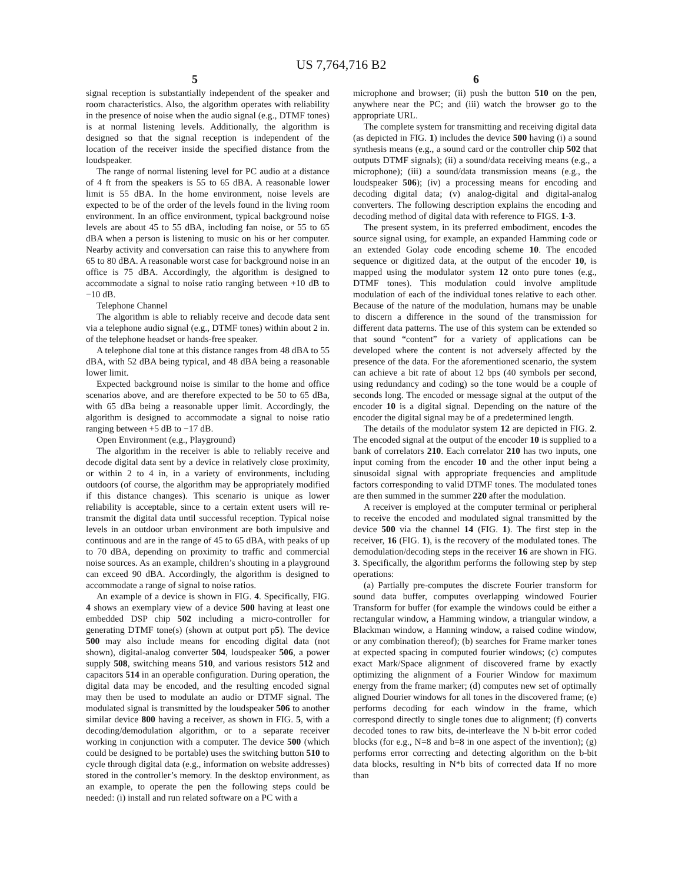US 7,764,716 B2
5 6
signal reception is substantially independent of the speaker and room characteristics. Also, the algorithm operates with reliability in the presence of noise when the audio signal (e.g., DTMF tones) is at normal listening levels. Additionally, the algorithm is designed so that the signal reception is independent of the location of the receiver inside the specified distance from the loudspeaker.
The range of normal listening level for PC audio at a distance of 4 ft from the speakers is 55 to 65 dBA. A reasonable lower limit is 55 dBA. In the home environment, noise levels are expected to be of the order of the levels found in the living room environment. In an office environment, typical background noise levels are about 45 to 55 dBA, including fan noise, or 55 to 65 dBA when a person is listening to music on his or her computer. Nearby activity and conversation can raise this to anywhere from 65 to 80 dBA. A reasonable worst case for background noise in an office is 75 dBA. Accordingly, the algorithm is designed to accommodate a signal to noise ratio ranging between +10 dB to −10 dB.
Telephone Channel
The algorithm is able to reliably receive and decode data sent via a telephone audio signal (e.g., DTMF tones) within about 2 in. of the telephone headset or hands-free speaker.
A telephone dial tone at this distance ranges from 48 dBA to 55 dBA, with 52 dBA being typical, and 48 dBA being a reasonable lower limit.
Expected background noise is similar to the home and office scenarios above, and are therefore expected to be 50 to 65 dBa, with 65 dBa being a reasonable upper limit. Accordingly, the algorithm is designed to accommodate a signal to noise ratio ranging between +5 dB to −17 dB.
Open Environment (e.g., Playground)
The algorithm in the receiver is able to reliably receive and decode digital data sent by a device in relatively close proximity, or within 2 to 4 in, in a variety of environments, including outdoors (of course, the algorithm may be appropriately modified if this distance changes). This scenario is unique as lower reliability is acceptable, since to a certain extent users will re-transmit the digital data until successful reception. Typical noise levels in an outdoor urban environment are both impulsive and continuous and are in the range of 45 to 65 dBA, with peaks of up to 70 dBA, depending on proximity to traffic and commercial noise sources. As an example, children’s shouting in a playground can exceed 90 dBA. Accordingly, the algorithm is designed to accommodate a range of signal to noise ratios.
An example of a device is shown in FIG. 4. Specifically, FIG. 4 shows an exemplary view of a device 500 having at least one embedded DSP chip 502 including a micro-controller for generating DTMF tone(s) (shown at output port p5). The device 500 may also include means for encoding digital data (not shown), digital-analog converter 504, loudspeaker 506, a power supply 508, switching means 510, and various resistors 512 and capacitors 514 in an operable configuration. During operation, the digital data may be encoded, and the resulting encoded signal may then be used to modulate an audio or DTMF signal. The modulated signal is transmitted by the loudspeaker 506 to another similar device 800 having a receiver, as shown in FIG. 5, with a decoding/demodulation algorithm, or to a separate receiver working in conjunction with a computer. The device 500 (which could be designed to be portable) uses the switching button 510 to cycle through digital data (e.g., information on website addresses) stored in the controller’s memory. In the desktop environment, as an example, to operate the pen the following steps could be needed: (i) install and run related software on a PC with a
microphone and browser; (ii) push the button 510 on the pen, anywhere near the PC; and (iii) watch the browser go to the appropriate URL.
The complete system for transmitting and receiving digital data (as depicted in FIG. 1) includes the device 500 having (i) a sound synthesis means (e.g., a sound card or the controller chip 502 that outputs DTMF signals); (ii) a sound/data receiving means (e.g., a microphone); (iii) a sound/data transmission means (e.g., the loudspeaker 506); (iv) a processing means for encoding and decoding digital data; (v) analog-digital and digital-analog converters. The following description explains the encoding and decoding method of digital data with reference to FIGS. 1-3.
The present system, in its preferred embodiment, encodes the source signal using, for example, an expanded Hamming code or an extended Golay code encoding scheme 10. The encoded sequence or digitized data, at the output of the encoder 10, is mapped using the modulator system 12 onto pure tones (e.g., DTMF tones). This modulation could involve amplitude modulation of each of the individual tones relative to each other. Because of the nature of the modulation, humans may be unable to discern a difference in the sound of the transmission for different data patterns. The use of this system can be extended so that sound “content” for a variety of applications can be developed where the content is not adversely affected by the presence of the data. For the aforementioned scenario, the system can achieve a bit rate of about 12 bps (40 symbols per second, using redundancy and coding) so the tone would be a couple of seconds long. The encoded or message signal at the output of the encoder 10 is a digital signal. Depending on the nature of the encoder the digital signal may be of a predetermined length.
The details of the modulator system 12 are depicted in FIG. 2. The encoded signal at the output of the encoder 10 is supplied to a bank of correlators 210. Each correlator 210 has two inputs, one input coming from the encoder 10 and the other input being a sinusoidal signal with appropriate frequencies and amplitude factors corresponding to valid DTMF tones. The modulated tones are then summed in the summer 220 after the modulation.
A receiver is employed at the computer terminal or peripheral to receive the encoded and modulated signal transmitted by the device 500 via the channel 14 (FIG. 1). The first step in the receiver, 16 (FIG. 1), is the recovery of the modulated tones. The demodulation/decoding steps in the receiver 16 are shown in FIG. 3. Specifically, the algorithm performs the following step by step operations:
(a) Partially pre-computes the discrete Fourier transform for sound data buffer, computes overlapping windowed Fourier Transform for buffer (for example the windows could be either a rectangular window, a Hamming window, a triangular window, a Blackman window, a Hanning window, a raised codine window, or any combination thereof); (b) searches for Frame marker tones at expected spacing in computed fourier windows; (c) computes exact Mark/Space alignment of discovered frame by exactly optimizing the alignment of a Fourier Window for maximum energy from the frame marker; (d) computes new set of optimally aligned Dourier windows for all tones in the discovered frame; (e) performs decoding for each window in the frame, which correspond directly to single tones due to alignment; (f) converts decoded tones to raw bits, de-interleave the N b-bit error coded blocks (for e.g., N=8 and b=8 in one aspect of the invention); (g) performs error correcting and detecting algorithm on the b-bit data blocks, resulting in N*b bits of corrected data If no more than